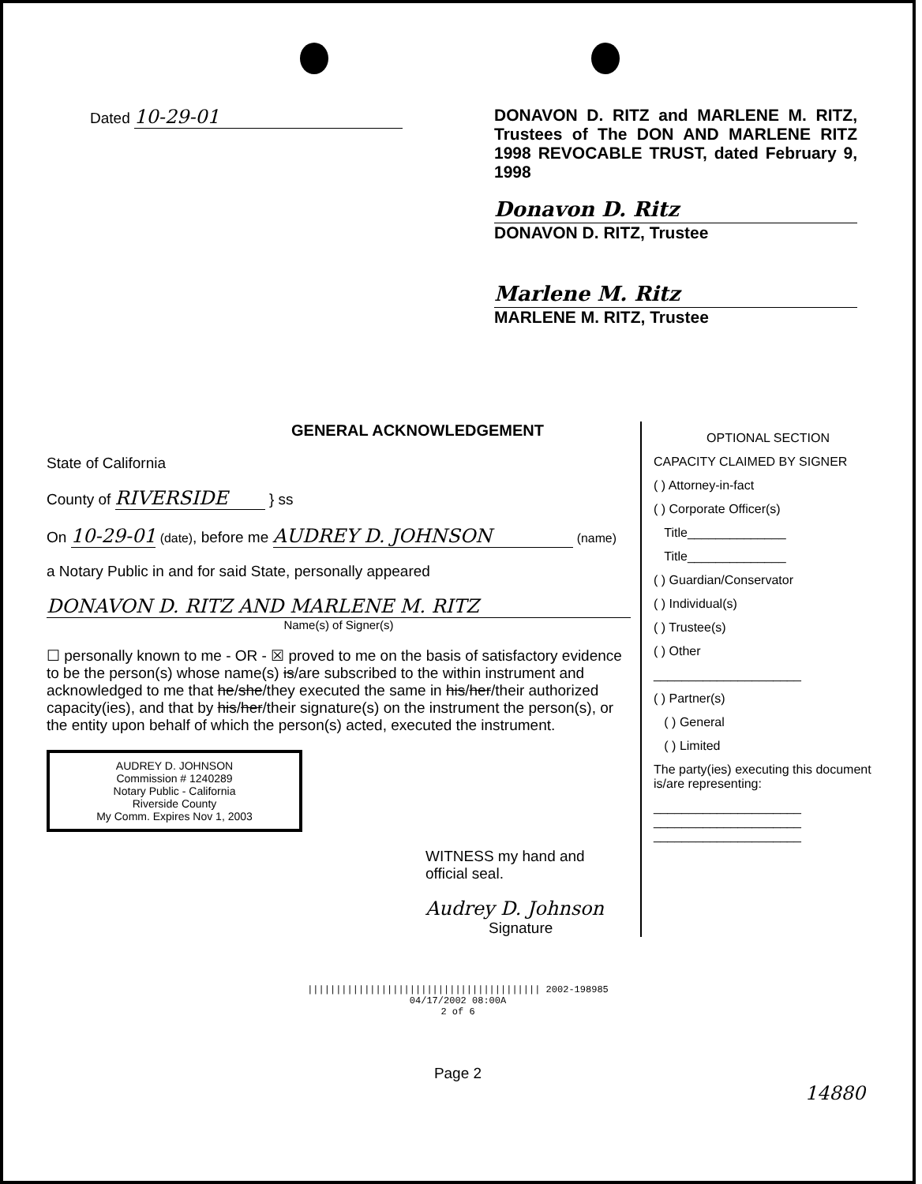Dated 10-29-01 DONAVON D. RITZ and MARLENE M. RITZ, Trustees of The DON AND MARLENE RITZ 1998 REVOCABLE TRUST, dated February 9, 1998
Donavon D. Ritz
DONAVON D. RITZ, Trustee
Marlene M. Ritz
MARLENE M. RITZ, Trustee
GENERAL ACKNOWLEDGEMENT
State of California
County of RIVERSIDE } ss
On 10-29-01 (date), before me AUDREY D. JOHNSON (name)
a Notary Public in and for said State, personally appeared
DONAVON D. RITZ AND MARLENE M. RITZ
Name(s) of Signer(s)
☐ personally known to me - OR - ☒ proved to me on the basis of satisfactory evidence to be the person(s) whose name(s) is/are subscribed to the within instrument and acknowledged to me that he/she/they executed the same in his/her/their authorized capacity(ies), and that by his/her/their signature(s) on the instrument the person(s), or the entity upon behalf of which the person(s) acted, executed the instrument.
AUDREY D. JOHNSON
Commission # 1240289
Notary Public - California
Riverside County
My Comm. Expires Nov 1, 2003
WITNESS my hand and official seal.
Audrey D. Johnson
Signature
OPTIONAL SECTION
CAPACITY CLAIMED BY SIGNER
( ) Attorney-in-fact
( ) Corporate Officer(s)
Title______________
Title______________
( ) Guardian/Conservator
( ) Individual(s)
( ) Trustee(s)
( ) Other
_____________________
( ) Partner(s)
( ) General
( ) Limited
The party(ies) executing this document is/are representing:
_____________________
_____________________
_____________________
||||||||||||||||||||||||||||||||||||||||| 2002-198985
04/17/2002 08:00A
2 of 6
Page 2
14880